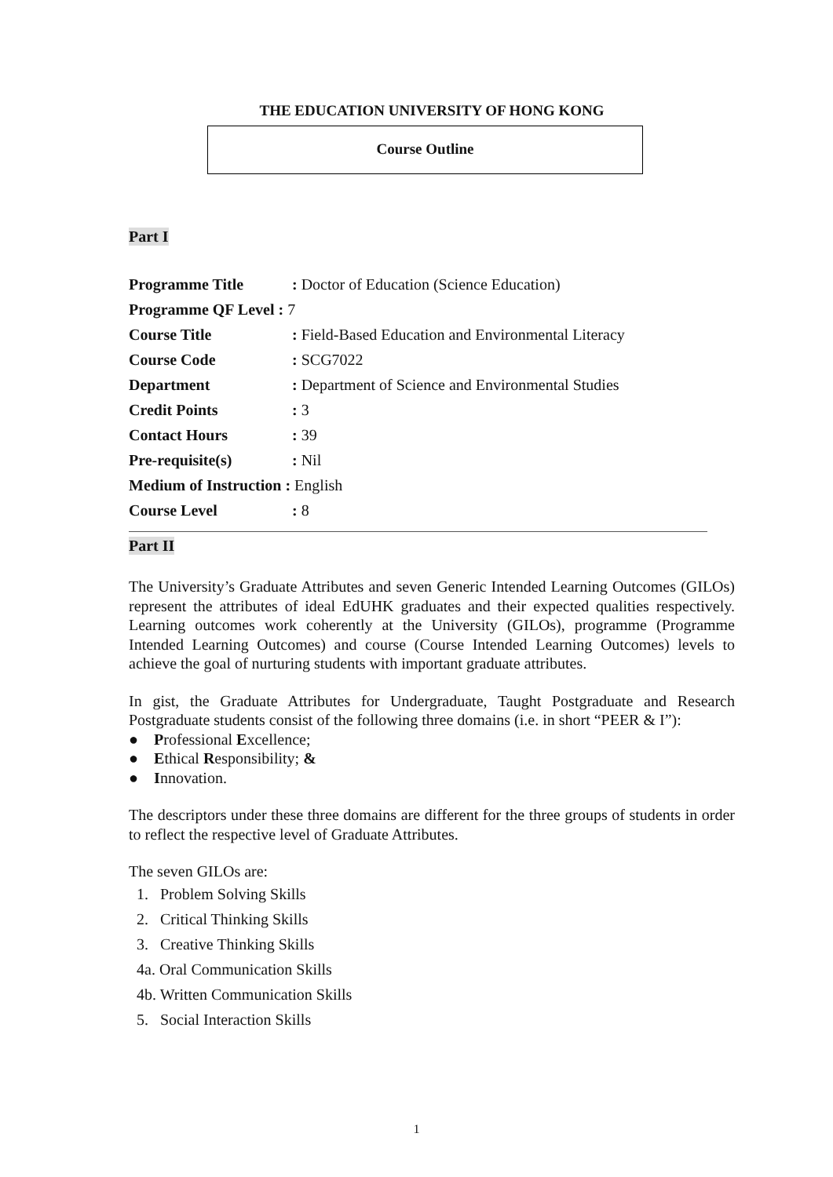THE EDUCATION UNIVERSITY OF HONG KONG
Course Outline
Part I
| Programme Title | : Doctor of Education (Science Education) |
| Programme QF Level : 7 | |
| Course Title | : Field-Based Education and Environmental Literacy |
| Course Code | : SCG7022 |
| Department | : Department of Science and Environmental Studies |
| Credit Points | : 3 |
| Contact Hours | : 39 |
| Pre-requisite(s) | : Nil |
| Medium of Instruction : English | |
| Course Level | : 8 |
Part II
The University’s Graduate Attributes and seven Generic Intended Learning Outcomes (GILOs) represent the attributes of ideal EdUHK graduates and their expected qualities respectively. Learning outcomes work coherently at the University (GILOs), programme (Programme Intended Learning Outcomes) and course (Course Intended Learning Outcomes) levels to achieve the goal of nurturing students with important graduate attributes.
In gist, the Graduate Attributes for Undergraduate, Taught Postgraduate and Research Postgraduate students consist of the following three domains (i.e. in short “PEER & I”):
● Professional Excellence;
● Ethical Responsibility; &
● Innovation.
The descriptors under these three domains are different for the three groups of students in order to reflect the respective level of Graduate Attributes.
The seven GILOs are:
1. Problem Solving Skills
2. Critical Thinking Skills
3. Creative Thinking Skills
4a. Oral Communication Skills
4b. Written Communication Skills
5. Social Interaction Skills
1